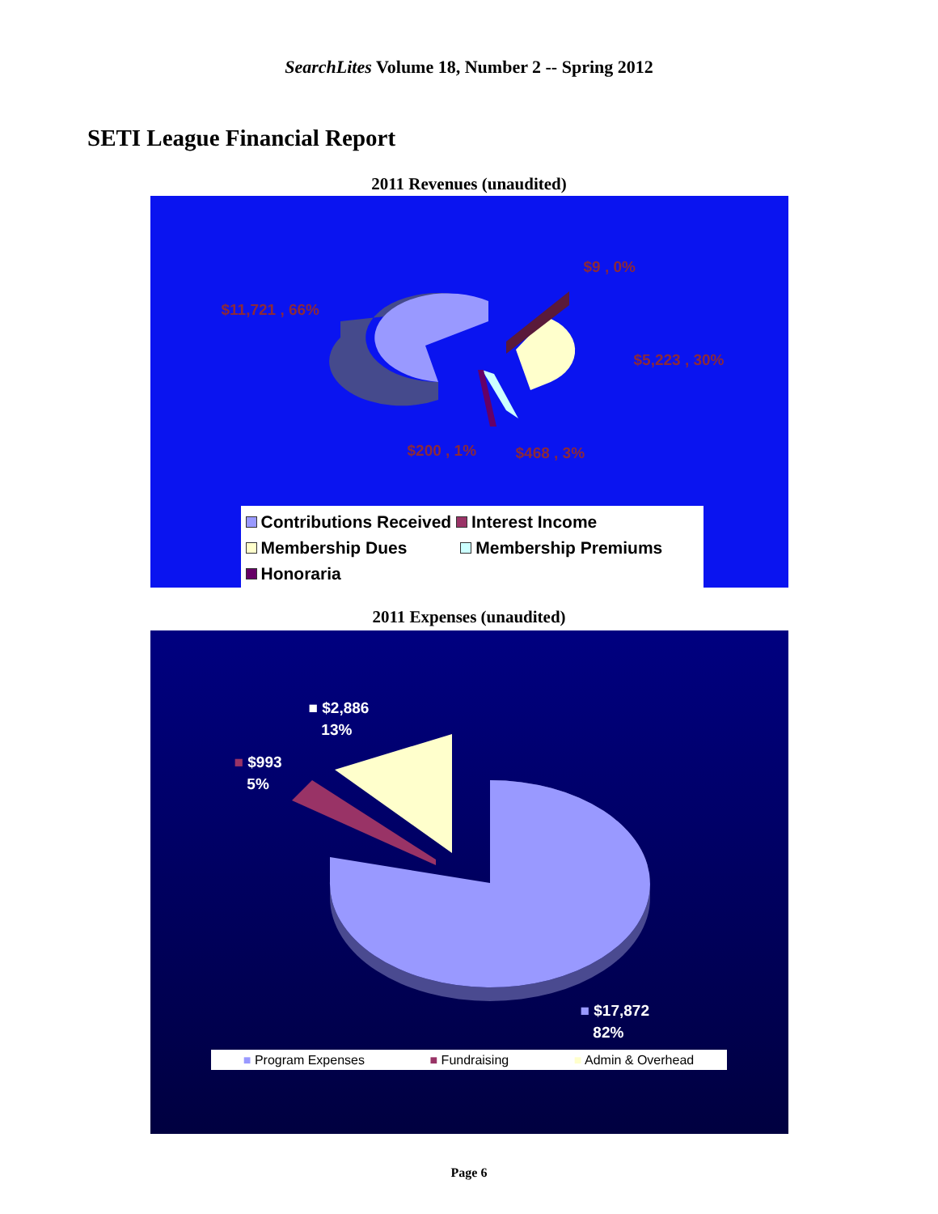SearchLites Volume 18, Number 2 -- Spring 2012
SETI League Financial Report
2011 Revenues (unaudited)
$11,721 , 66%
$9 , 0%
$5,223 , 30%
$200 , 1% $468 , 3%
Contributions Received Interest Income
Membership Dues Membership Premiums
Honoraria
2011 Expenses (unaudited)
■ $2,886
13%
■ $993
5%
■ $17,872
82%
■ Program Expenses ■ Fundraising ■ Admin & Overhead
Page 6